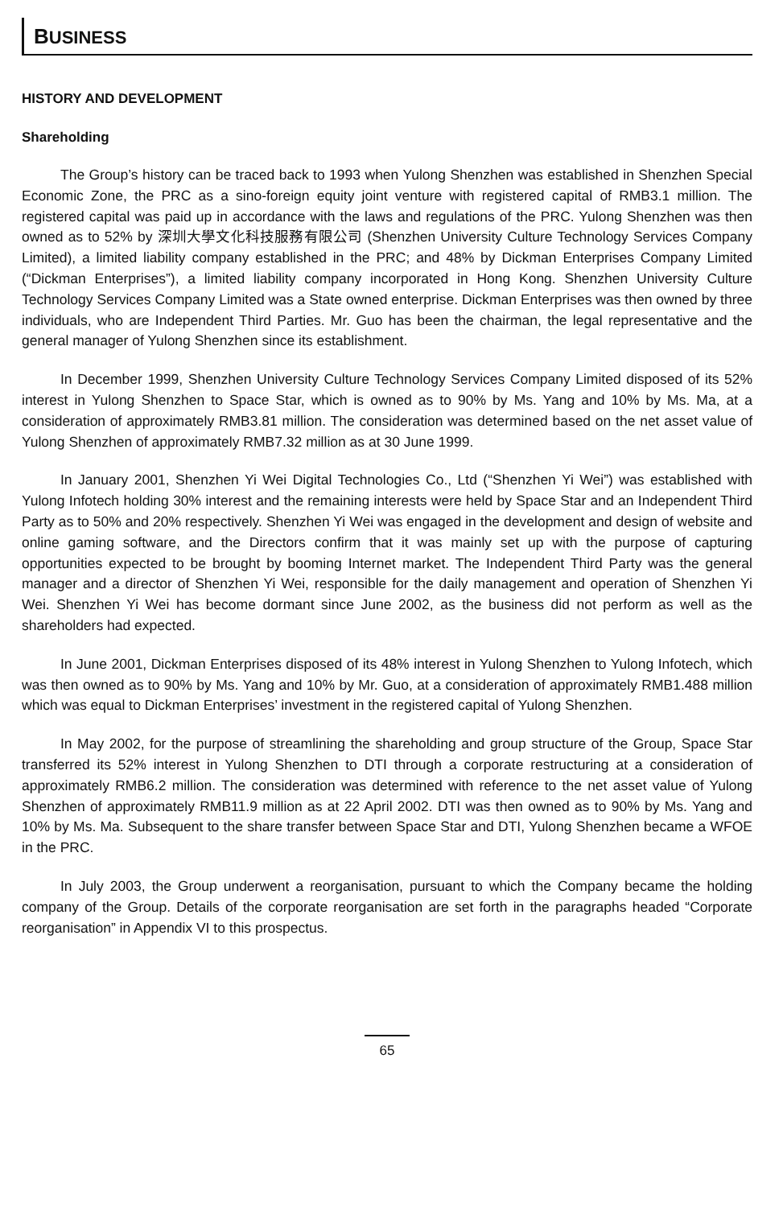BUSINESS
HISTORY AND DEVELOPMENT
Shareholding
The Group’s history can be traced back to 1993 when Yulong Shenzhen was established in Shenzhen Special Economic Zone, the PRC as a sino-foreign equity joint venture with registered capital of RMB3.1 million. The registered capital was paid up in accordance with the laws and regulations of the PRC. Yulong Shenzhen was then owned as to 52% by 深圳大學文化科技服務有限公司 (Shenzhen University Culture Technology Services Company Limited), a limited liability company established in the PRC; and 48% by Dickman Enterprises Company Limited (“Dickman Enterprises”), a limited liability company incorporated in Hong Kong. Shenzhen University Culture Technology Services Company Limited was a State owned enterprise. Dickman Enterprises was then owned by three individuals, who are Independent Third Parties. Mr. Guo has been the chairman, the legal representative and the general manager of Yulong Shenzhen since its establishment.
In December 1999, Shenzhen University Culture Technology Services Company Limited disposed of its 52% interest in Yulong Shenzhen to Space Star, which is owned as to 90% by Ms. Yang and 10% by Ms. Ma, at a consideration of approximately RMB3.81 million. The consideration was determined based on the net asset value of Yulong Shenzhen of approximately RMB7.32 million as at 30 June 1999.
In January 2001, Shenzhen Yi Wei Digital Technologies Co., Ltd (“Shenzhen Yi Wei”) was established with Yulong Infotech holding 30% interest and the remaining interests were held by Space Star and an Independent Third Party as to 50% and 20% respectively. Shenzhen Yi Wei was engaged in the development and design of website and online gaming software, and the Directors confirm that it was mainly set up with the purpose of capturing opportunities expected to be brought by booming Internet market. The Independent Third Party was the general manager and a director of Shenzhen Yi Wei, responsible for the daily management and operation of Shenzhen Yi Wei. Shenzhen Yi Wei has become dormant since June 2002, as the business did not perform as well as the shareholders had expected.
In June 2001, Dickman Enterprises disposed of its 48% interest in Yulong Shenzhen to Yulong Infotech, which was then owned as to 90% by Ms. Yang and 10% by Mr. Guo, at a consideration of approximately RMB1.488 million which was equal to Dickman Enterprises’ investment in the registered capital of Yulong Shenzhen.
In May 2002, for the purpose of streamlining the shareholding and group structure of the Group, Space Star transferred its 52% interest in Yulong Shenzhen to DTI through a corporate restructuring at a consideration of approximately RMB6.2 million. The consideration was determined with reference to the net asset value of Yulong Shenzhen of approximately RMB11.9 million as at 22 April 2002. DTI was then owned as to 90% by Ms. Yang and 10% by Ms. Ma. Subsequent to the share transfer between Space Star and DTI, Yulong Shenzhen became a WFOE in the PRC.
In July 2003, the Group underwent a reorganisation, pursuant to which the Company became the holding company of the Group. Details of the corporate reorganisation are set forth in the paragraphs headed “Corporate reorganisation” in Appendix VI to this prospectus.
65